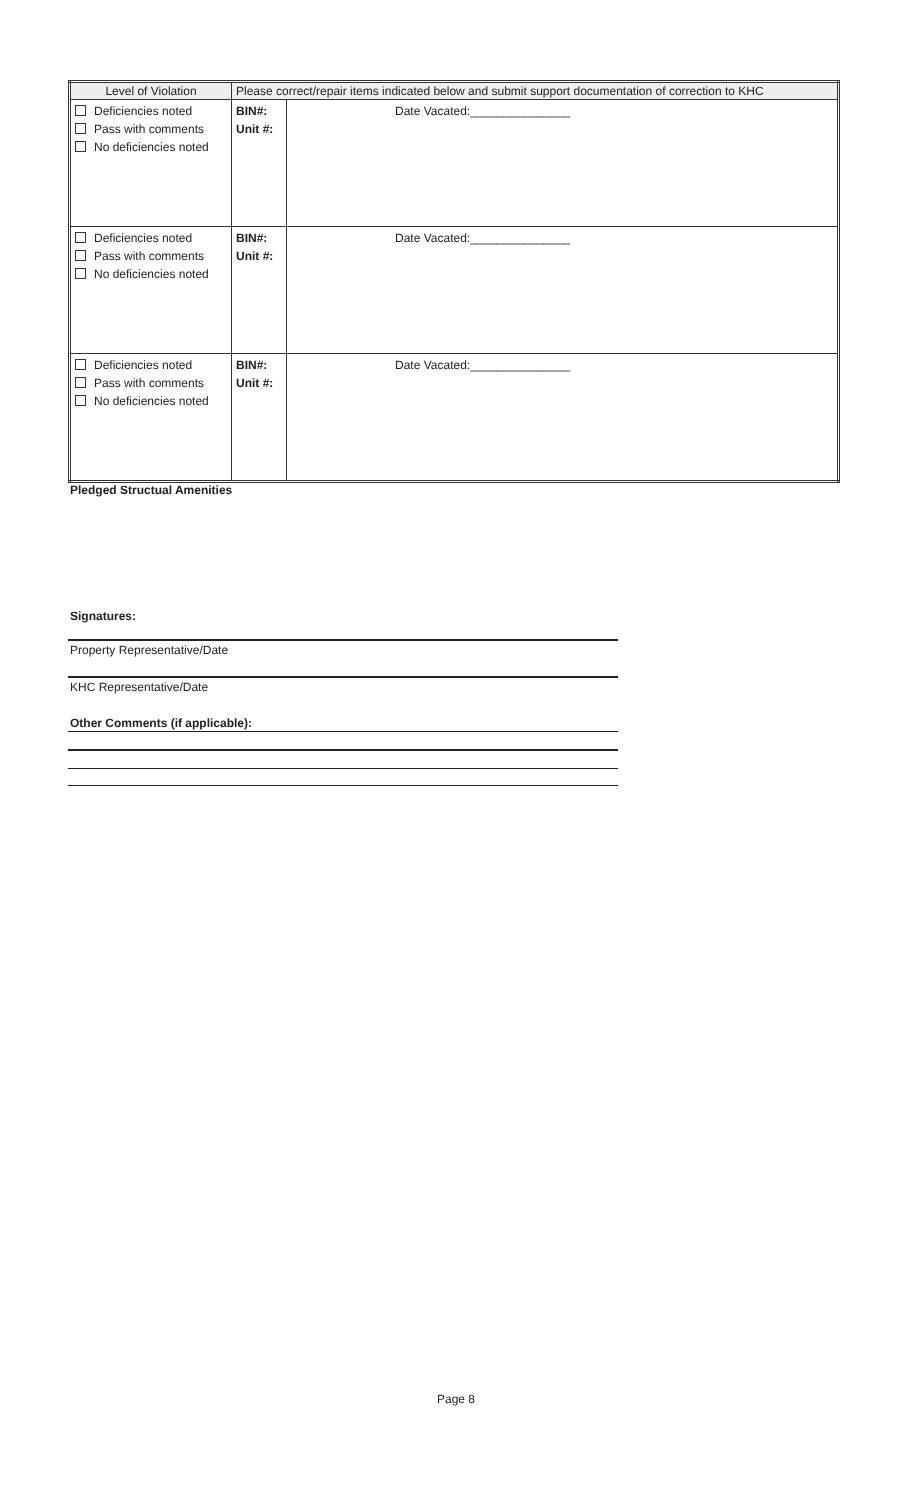| Level of Violation | Please correct/repair items indicated below and submit support documentation of correction to KHC | |
| --- | --- | --- |
| Deficiencies noted Pass with comments No deficiencies noted | BIN#: Unit #: | Date Vacated:_______________ |
| Deficiencies noted Pass with comments No deficiencies noted | BIN#: Unit #: | Date Vacated:_______________ |
| Deficiencies noted Pass with comments No deficiencies noted | BIN#: Unit #: | Date Vacated:_______________ |
Pledged Structual Amenities
Signatures:
Property Representative/Date
KHC Representative/Date
Other Comments (if applicable):
Page 8